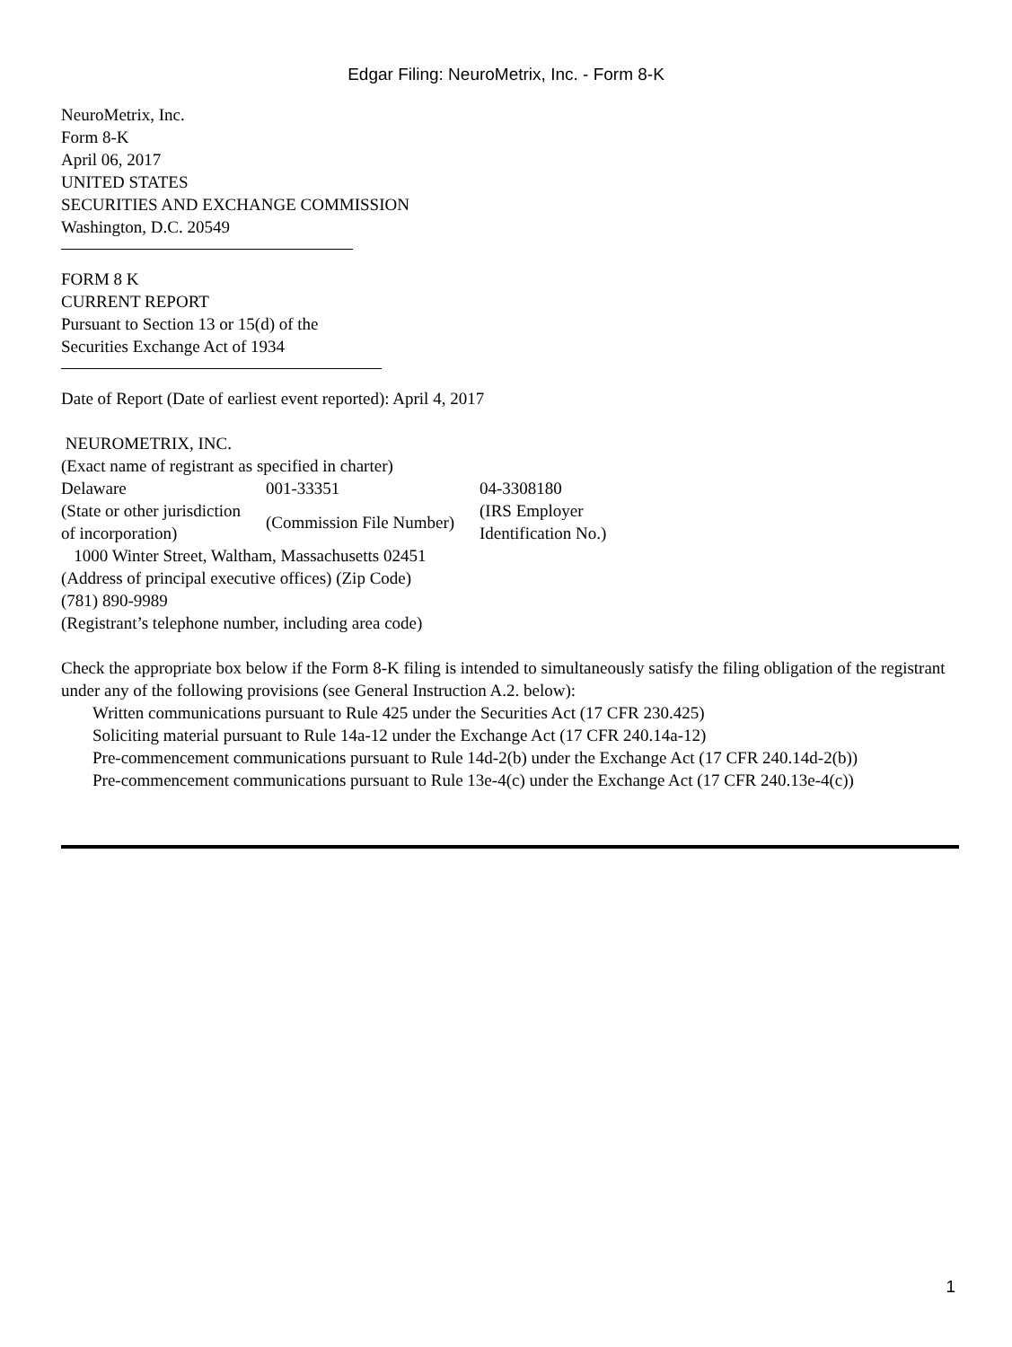Edgar Filing: NeuroMetrix, Inc. - Form 8-K
NeuroMetrix, Inc.
Form 8-K
April 06, 2017
UNITED STATES
SECURITIES AND EXCHANGE COMMISSION
Washington, D.C. 20549
FORM 8 K
CURRENT REPORT
Pursuant to Section 13 or 15(d) of the
Securities Exchange Act of 1934
Date of Report (Date of earliest event reported): April 4, 2017
NEUROMETRIX, INC.
(Exact name of registrant as specified in charter)
| Delaware | 001-33351 | 04-3308180 |
| (State or other jurisdiction of incorporation) | (Commission File Number) | (IRS Employer Identification No.) |
1000 Winter Street, Waltham, Massachusetts 02451
(Address of principal executive offices) (Zip Code)
(781) 890-9989
(Registrant’s telephone number, including area code)
Check the appropriate box below if the Form 8-K filing is intended to simultaneously satisfy the filing obligation of the registrant under any of the following provisions (see General Instruction A.2. below):
Written communications pursuant to Rule 425 under the Securities Act (17 CFR 230.425)
Soliciting material pursuant to Rule 14a-12 under the Exchange Act (17 CFR 240.14a-12)
Pre-commencement communications pursuant to Rule 14d-2(b) under the Exchange Act (17 CFR 240.14d-2(b))
Pre-commencement communications pursuant to Rule 13e-4(c) under the Exchange Act (17 CFR 240.13e-4(c))
1